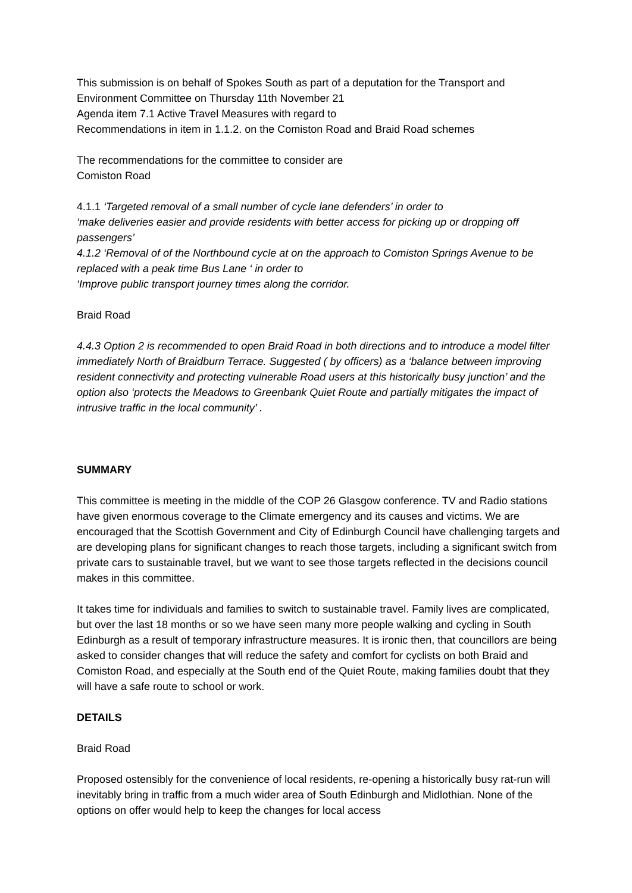This submission is on behalf of Spokes South as part of a deputation for the Transport and Environment Committee on Thursday 11th November 21
Agenda item 7.1 Active Travel Measures with regard to
Recommendations in item in 1.1.2. on the Comiston Road and Braid Road schemes
The recommendations for the committee to consider are
Comiston Road
4.1.1 ‘Targeted removal of a small number of cycle lane defenders’ in order to
‘make deliveries easier and provide residents with better access for picking up or dropping off passengers’
4.1.2 ‘Removal of of the Northbound cycle at on the approach to Comiston Springs Avenue to be replaced with a peak time Bus Lane ‘ in order to
‘Improve public transport journey times along the corridor.
Braid Road
4.4.3 Option 2 is recommended to open Braid Road in both directions and to introduce a model filter immediately North of Braidburn Terrace. Suggested ( by officers) as a ‘balance between improving resident connectivity and protecting vulnerable Road users at this historically busy junction’ and the option also ‘protects the Meadows to Greenbank Quiet Route and partially mitigates the impact of intrusive traffic in the local community’ .
SUMMARY
This committee is meeting in the middle of the COP 26 Glasgow conference. TV and Radio stations have given enormous coverage to the Climate emergency and its causes and victims. We are encouraged that the Scottish Government and City of Edinburgh Council have challenging targets and are developing plans for significant changes to reach those targets, including a significant switch from private cars to sustainable travel, but we want to see those targets reflected in the decisions council makes in this committee.
It takes time for individuals and families to switch to sustainable travel. Family lives are complicated, but over the last 18 months or so we have seen many more people walking and cycling in South Edinburgh as a result of temporary infrastructure measures. It is ironic then, that councillors are being asked to consider changes that will reduce the safety and comfort for cyclists on both Braid and Comiston Road, and especially at the South end of the Quiet Route, making families doubt that they will have a safe route to school or work.
DETAILS
Braid Road
Proposed ostensibly for the convenience of local residents, re-opening a historically busy rat-run will inevitably bring in traffic from a much wider area of South Edinburgh and Midlothian. None of the options on offer would help to keep the changes for local access